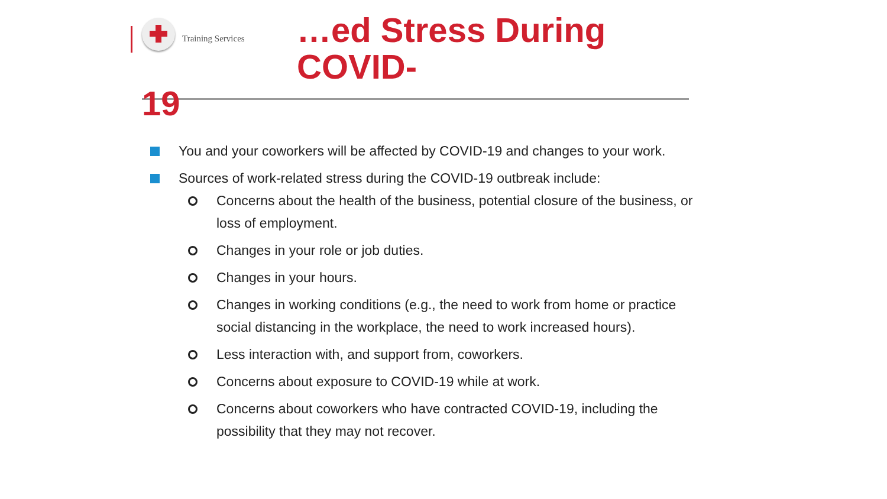Training Services
…ed Stress During COVID-
19
You and your coworkers will be affected by COVID-19 and changes to your work.
Sources of work-related stress during the COVID-19 outbreak include:
Concerns about the health of the business, potential closure of the business, or loss of employment.
Changes in your role or job duties.
Changes in your hours.
Changes in working conditions (e.g., the need to work from home or practice social distancing in the workplace, the need to work increased hours).
Less interaction with, and support from, coworkers.
Concerns about exposure to COVID-19 while at work.
Concerns about coworkers who have contracted COVID-19, including the possibility that they may not recover.